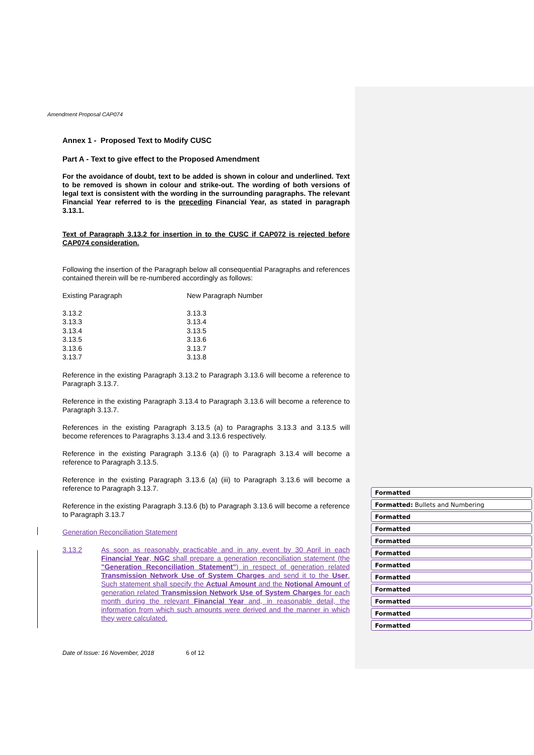Amendment Proposal CAP074
Annex 1 - Proposed Text to Modify CUSC
Part A - Text to give effect to the Proposed Amendment
For the avoidance of doubt, text to be added is shown in colour and underlined. Text to be removed is shown in colour and strike-out. The wording of both versions of legal text is consistent with the wording in the surrounding paragraphs. The relevant Financial Year referred to is the preceding Financial Year, as stated in paragraph 3.13.1.
Text of Paragraph 3.13.2 for insertion in to the CUSC if CAP072 is rejected before CAP074 consideration.
Following the insertion of the Paragraph below all consequential Paragraphs and references contained therein will be re-numbered accordingly as follows:
| Existing Paragraph | New Paragraph Number |
| 3.13.2 | 3.13.3 |
| 3.13.3 | 3.13.4 |
| 3.13.4 | 3.13.5 |
| 3.13.5 | 3.13.6 |
| 3.13.6 | 3.13.7 |
| 3.13.7 | 3.13.8 |
Reference in the existing Paragraph 3.13.2 to Paragraph 3.13.6 will become a reference to Paragraph 3.13.7.
Reference in the existing Paragraph 3.13.4 to Paragraph 3.13.6 will become a reference to Paragraph 3.13.7.
References in the existing Paragraph 3.13.5 (a) to Paragraphs 3.13.3 and 3.13.5 will become references to Paragraphs 3.13.4 and 3.13.6 respectively.
Reference in the existing Paragraph 3.13.6 (a) (i) to Paragraph 3.13.4 will become a reference to Paragraph 3.13.5.
Reference in the existing Paragraph 3.13.6 (a) (iii) to Paragraph 3.13.6 will become a reference to Paragraph 3.13.7.
Reference in the existing Paragraph 3.13.6 (b) to Paragraph 3.13.6 will become a reference to Paragraph 3.13.7
Generation Reconciliation Statement
3.13.2
As soon as reasonably practicable and in any event by 30 April in each Financial Year, NGC shall prepare a generation reconciliation statement (the "Generation Reconciliation Statement") in respect of generation related Transmission Network Use of System Charges and send it to the User. Such statement shall specify the Actual Amount and the Notional Amount of generation related Transmission Network Use of System Charges for each month during the relevant Financial Year and, in reasonable detail, the information from which such amounts were derived and the manner in which they were calculated.
Formatted
Formatted: Bullets and Numbering
Formatted
Formatted
Formatted
Formatted
Formatted
Formatted
Formatted
Formatted
Formatted
Formatted
Date of Issue: 16 November, 2018 6 of 12